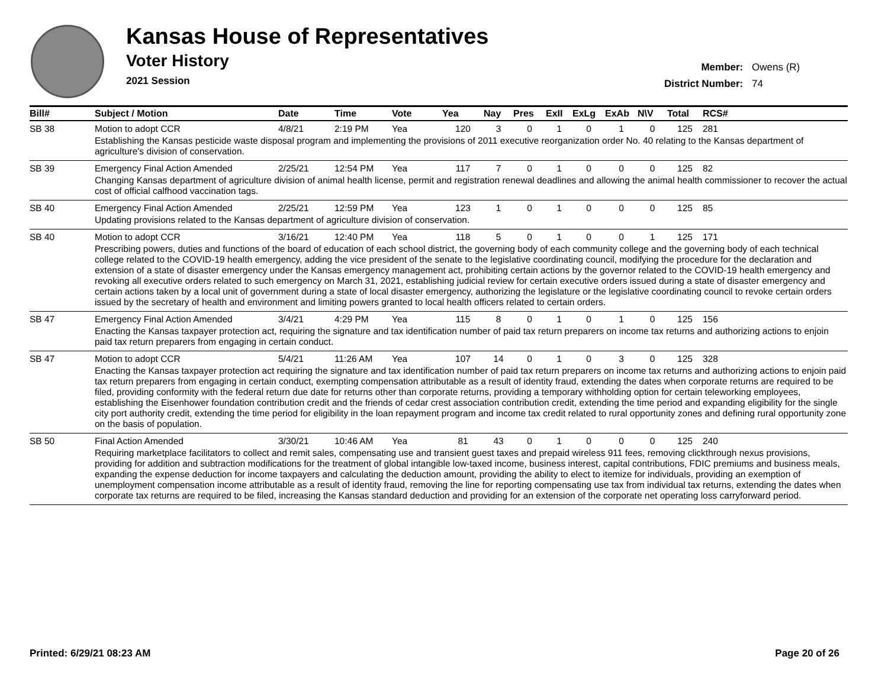Kansas House of Representatives
Voter History
2021 Session
Member: Owens (R)
District Number: 74
| Bill# | Subject / Motion | Date | Time | Vote | Yea | Nay | Pres | ExII | ExLg | ExAb | N\V | Total | RCS# |
| --- | --- | --- | --- | --- | --- | --- | --- | --- | --- | --- | --- | --- | --- |
| SB 38 | Motion to adopt CCR | 4/8/21 | 2:19 PM | Yea | 120 | 3 | 0 | 1 | 0 | 1 | 0 | 125 | 281 |
| | Establishing the Kansas pesticide waste disposal program and implementing the provisions of 2011 executive reorganization order No. 40 relating to the Kansas department of agriculture's division of conservation. | | | | | | | | | | | | |
| SB 39 | Emergency Final Action Amended | 2/25/21 | 12:54 PM | Yea | 117 | 7 | 0 | 1 | 0 | 0 | 0 | 125 | 82 |
| | Changing Kansas department of agriculture division of animal health license, permit and registration renewal deadlines and allowing the animal health commissioner to recover the actual cost of official calfhood vaccination tags. | | | | | | | | | | | | |
| SB 40 | Emergency Final Action Amended | 2/25/21 | 12:59 PM | Yea | 123 | 1 | 0 | 1 | 0 | 0 | 0 | 125 | 85 |
| | Updating provisions related to the Kansas department of agriculture division of conservation. | | | | | | | | | | | | |
| SB 40 | Motion to adopt CCR | 3/16/21 | 12:40 PM | Yea | 118 | 5 | 0 | 1 | 0 | 0 | 1 | 125 | 171 |
| | Prescribing powers, duties and functions of the board of education of each school district, the governing body of each community college and the governing body of each technical college related to the COVID-19 health emergency, adding the vice president of the senate to the legislative coordinating council, modifying the procedure for the declaration and extension of a state of disaster emergency under the Kansas emergency management act, prohibiting certain actions by the governor related to the COVID-19 health emergency and revoking all executive orders related to such emergency on March 31, 2021, establishing judicial review for certain executive orders issued during a state of disaster emergency and certain actions taken by a local unit of government during a state of local disaster emergency, authorizing the legislature or the legislative coordinating council to revoke certain orders issued by the secretary of health and environment and limiting powers granted to local health officers related to certain orders. | | | | | | | | | | | | |
| SB 47 | Emergency Final Action Amended | 3/4/21 | 4:29 PM | Yea | 115 | 8 | 0 | 1 | 0 | 1 | 0 | 125 | 156 |
| | Enacting the Kansas taxpayer protection act, requiring the signature and tax identification number of paid tax return preparers on income tax returns and authorizing actions to enjoin paid tax return preparers from engaging in certain conduct. | | | | | | | | | | | | |
| SB 47 | Motion to adopt CCR | 5/4/21 | 11:26 AM | Yea | 107 | 14 | 0 | 1 | 0 | 3 | 0 | 125 | 328 |
| | Enacting the Kansas taxpayer protection act requiring the signature and tax identification number of paid tax return preparers on income tax returns and authorizing actions to enjoin paid tax return preparers from engaging in certain conduct, exempting compensation attributable as a result of identity fraud, extending the dates when corporate returns are required to be filed, providing conformity with the federal return due date for returns other than corporate returns, providing a temporary withholding option for certain teleworking employees, establishing the Eisenhower foundation contribution credit and the friends of cedar crest association contribution credit, extending the time period and expanding eligibility for the single city port authority credit, extending the time period for eligibility in the loan repayment program and income tax credit related to rural opportunity zones and defining rural opportunity zone on the basis of population. | | | | | | | | | | | | |
| SB 50 | Final Action Amended | 3/30/21 | 10:46 AM | Yea | 81 | 43 | 0 | 1 | 0 | 0 | 0 | 125 | 240 |
| | Requiring marketplace facilitators to collect and remit sales, compensating use and transient guest taxes and prepaid wireless 911 fees, removing clickthrough nexus provisions, providing for addition and subtraction modifications for the treatment of global intangible low-taxed income, business interest, capital contributions, FDIC premiums and business meals, expanding the expense deduction for income taxpayers and calculating the deduction amount, providing the ability to elect to itemize for individuals, providing an exemption of unemployment compensation income attributable as a result of identity fraud, removing the line for reporting compensating use tax from individual tax returns, extending the dates when corporate tax returns are required to be filed, increasing the Kansas standard deduction and providing for an extension of the corporate net operating loss carryforward period. | | | | | | | | | | | | |
Printed: 6/29/21 08:23 AM Page 20 of 26